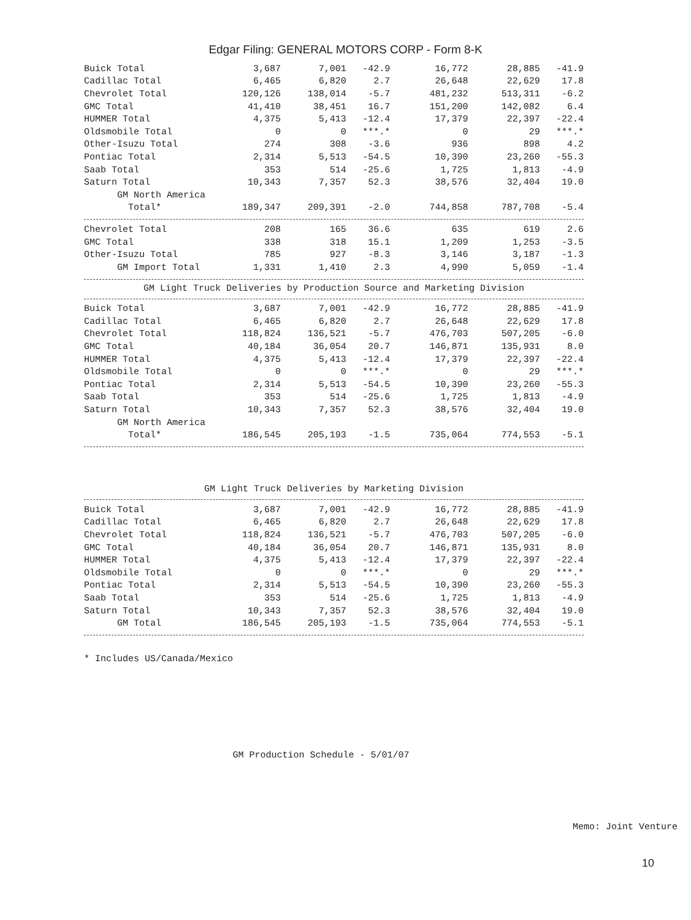Edgar Filing: GENERAL MOTORS CORP - Form 8-K
| Buick Total | 3,687 | 7,001 | -42.9 | 16,772 | 28,885 | -41.9 |
| Cadillac Total | 6,465 | 6,820 | 2.7 | 26,648 | 22,629 | 17.8 |
| Chevrolet Total | 120,126 | 138,014 | -5.7 | 481,232 | 513,311 | -6.2 |
| GMC Total | 41,410 | 38,451 | 16.7 | 151,200 | 142,082 | 6.4 |
| HUMMER Total | 4,375 | 5,413 | -12.4 | 17,379 | 22,397 | -22.4 |
| Oldsmobile Total | 0 | 0 | ***.* | 0 | 29 | ***.* |
| Other-Isuzu Total | 274 | 308 | -3.6 | 936 | 898 | 4.2 |
| Pontiac Total | 2,314 | 5,513 | -54.5 | 10,390 | 23,260 | -55.3 |
| Saab Total | 353 | 514 | -25.6 | 1,725 | 1,813 | -4.9 |
| Saturn Total | 10,343 | 7,357 | 52.3 | 38,576 | 32,404 | 19.0 |
| GM North America | | | | | | |
| Total* | 189,347 | 209,391 | -2.0 | 744,858 | 787,708 | -5.4 |
| Chevrolet Total | 208 | 165 | 36.6 | 635 | 619 | 2.6 |
| GMC Total | 338 | 318 | 15.1 | 1,209 | 1,253 | -3.5 |
| Other-Isuzu Total | 785 | 927 | -8.3 | 3,146 | 3,187 | -1.3 |
| GM Import Total | 1,331 | 1,410 | 2.3 | 4,990 | 5,059 | -1.4 |
GM Light Truck Deliveries by Production Source and Marketing Division
| Buick Total | 3,687 | 7,001 | -42.9 | 16,772 | 28,885 | -41.9 |
| Cadillac Total | 6,465 | 6,820 | 2.7 | 26,648 | 22,629 | 17.8 |
| Chevrolet Total | 118,824 | 136,521 | -5.7 | 476,703 | 507,205 | -6.0 |
| GMC Total | 40,184 | 36,054 | 20.7 | 146,871 | 135,931 | 8.0 |
| HUMMER Total | 4,375 | 5,413 | -12.4 | 17,379 | 22,397 | -22.4 |
| Oldsmobile Total | 0 | 0 | ***.* | 0 | 29 | ***.* |
| Pontiac Total | 2,314 | 5,513 | -54.5 | 10,390 | 23,260 | -55.3 |
| Saab Total | 353 | 514 | -25.6 | 1,725 | 1,813 | -4.9 |
| Saturn Total | 10,343 | 7,357 | 52.3 | 38,576 | 32,404 | 19.0 |
| GM North America | | | | | | |
| Total* | 186,545 | 205,193 | -1.5 | 735,064 | 774,553 | -5.1 |
GM Light Truck Deliveries by Marketing Division
| Buick Total | 3,687 | 7,001 | -42.9 | 16,772 | 28,885 | -41.9 |
| Cadillac Total | 6,465 | 6,820 | 2.7 | 26,648 | 22,629 | 17.8 |
| Chevrolet Total | 118,824 | 136,521 | -5.7 | 476,703 | 507,205 | -6.0 |
| GMC Total | 40,184 | 36,054 | 20.7 | 146,871 | 135,931 | 8.0 |
| HUMMER Total | 4,375 | 5,413 | -12.4 | 17,379 | 22,397 | -22.4 |
| Oldsmobile Total | 0 | 0 | ***.* | 0 | 29 | ***.* |
| Pontiac Total | 2,314 | 5,513 | -54.5 | 10,390 | 23,260 | -55.3 |
| Saab Total | 353 | 514 | -25.6 | 1,725 | 1,813 | -4.9 |
| Saturn Total | 10,343 | 7,357 | 52.3 | 38,576 | 32,404 | 19.0 |
| GM Total | 186,545 | 205,193 | -1.5 | 735,064 | 774,553 | -5.1 |
* Includes US/Canada/Mexico
GM Production Schedule - 5/01/07
Memo: Joint Venture
10